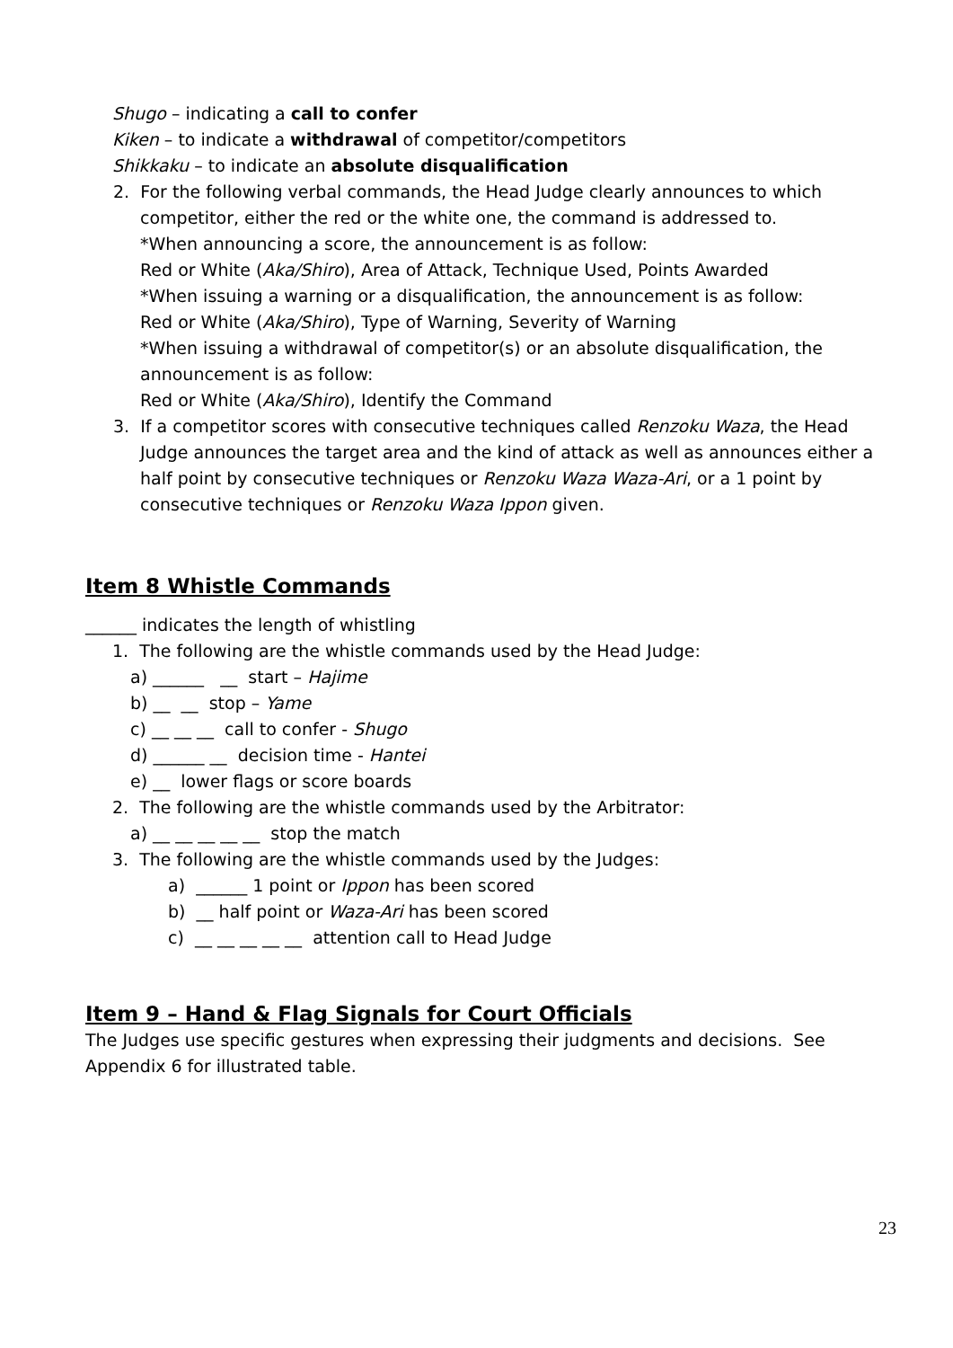Shugo – indicating a call to confer
Kiken – to indicate a withdrawal of competitor/competitors
Shikkaku – to indicate an absolute disqualification
2. For the following verbal commands, the Head Judge clearly announces to which competitor, either the red or the white one, the command is addressed to.
*When announcing a score, the announcement is as follow:
Red or White (Aka/Shiro), Area of Attack, Technique Used, Points Awarded
*When issuing a warning or a disqualification, the announcement is as follow:
Red or White (Aka/Shiro), Type of Warning, Severity of Warning
*When issuing a withdrawal of competitor(s) or an absolute disqualification, the announcement is as follow:
Red or White (Aka/Shiro), Identify the Command
3. If a competitor scores with consecutive techniques called Renzoku Waza, the Head Judge announces the target area and the kind of attack as well as announces either a half point by consecutive techniques or Renzoku Waza Waza-Ari, or a 1 point by consecutive techniques or Renzoku Waza Ippon given.
Item 8 Whistle Commands
______ indicates the length of whistling
1. The following are the whistle commands used by the Head Judge:
a) ______ __ start – Hajime
b) __ __ stop – Yame
c) __ __ __ call to confer - Shugo
d) ______ __ decision time - Hantei
e) __ lower flags or score boards
2. The following are the whistle commands used by the Arbitrator:
a) __ __ __ __ __ stop the match
3. The following are the whistle commands used by the Judges:
a) ______ 1 point or Ippon has been scored
b) __ half point or Waza-Ari has been scored
c) __ __ __ __ __ attention call to Head Judge
Item 9 – Hand & Flag Signals for Court Officials
The Judges use specific gestures when expressing their judgments and decisions. See Appendix 6 for illustrated table.
23